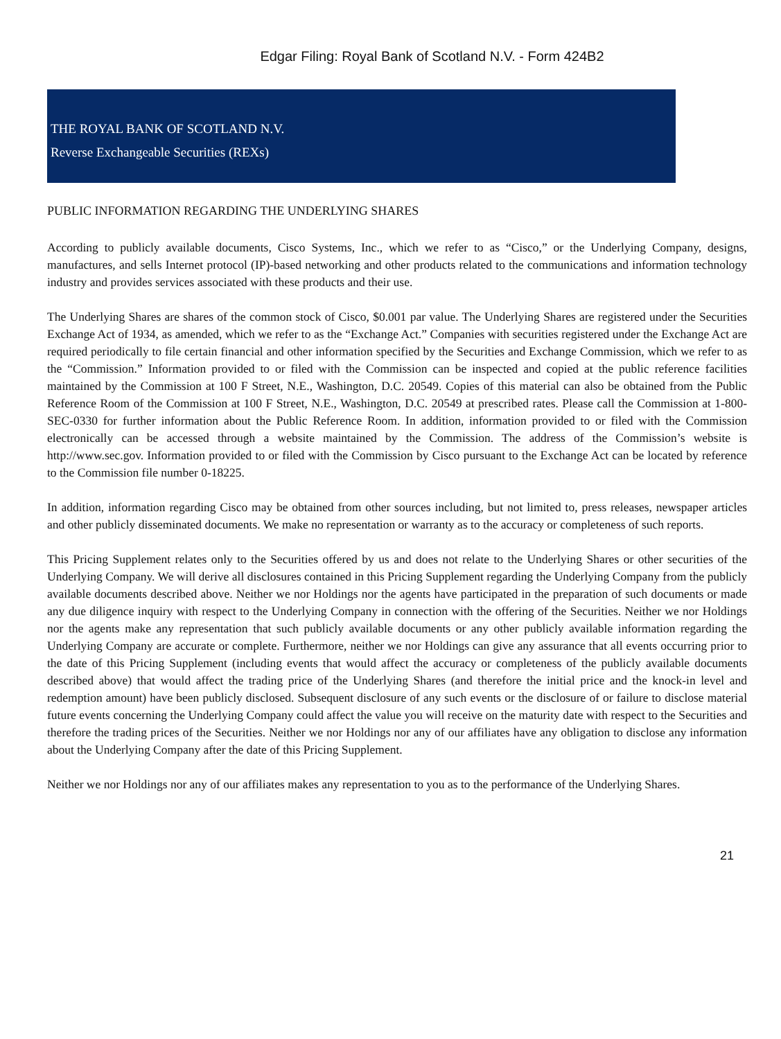Edgar Filing: Royal Bank of Scotland N.V. - Form 424B2
THE ROYAL BANK OF SCOTLAND N.V.
Reverse Exchangeable Securities (REXs)
PUBLIC INFORMATION REGARDING THE UNDERLYING SHARES
According to publicly available documents, Cisco Systems, Inc., which we refer to as “Cisco,” or the Underlying Company, designs, manufactures, and sells Internet protocol (IP)-based networking and other products related to the communications and information technology industry and provides services associated with these products and their use.
The Underlying Shares are shares of the common stock of Cisco, $0.001 par value. The Underlying Shares are registered under the Securities Exchange Act of 1934, as amended, which we refer to as the “Exchange Act.” Companies with securities registered under the Exchange Act are required periodically to file certain financial and other information specified by the Securities and Exchange Commission, which we refer to as the “Commission.” Information provided to or filed with the Commission can be inspected and copied at the public reference facilities maintained by the Commission at 100 F Street, N.E., Washington, D.C. 20549. Copies of this material can also be obtained from the Public Reference Room of the Commission at 100 F Street, N.E., Washington, D.C. 20549 at prescribed rates. Please call the Commission at 1-800-SEC-0330 for further information about the Public Reference Room. In addition, information provided to or filed with the Commission electronically can be accessed through a website maintained by the Commission. The address of the Commission’s website is http://www.sec.gov. Information provided to or filed with the Commission by Cisco pursuant to the Exchange Act can be located by reference to the Commission file number 0-18225.
In addition, information regarding Cisco may be obtained from other sources including, but not limited to, press releases, newspaper articles and other publicly disseminated documents. We make no representation or warranty as to the accuracy or completeness of such reports.
This Pricing Supplement relates only to the Securities offered by us and does not relate to the Underlying Shares or other securities of the Underlying Company. We will derive all disclosures contained in this Pricing Supplement regarding the Underlying Company from the publicly available documents described above. Neither we nor Holdings nor the agents have participated in the preparation of such documents or made any due diligence inquiry with respect to the Underlying Company in connection with the offering of the Securities. Neither we nor Holdings nor the agents make any representation that such publicly available documents or any other publicly available information regarding the Underlying Company are accurate or complete. Furthermore, neither we nor Holdings can give any assurance that all events occurring prior to the date of this Pricing Supplement (including events that would affect the accuracy or completeness of the publicly available documents described above) that would affect the trading price of the Underlying Shares (and therefore the initial price and the knock-in level and redemption amount) have been publicly disclosed. Subsequent disclosure of any such events or the disclosure of or failure to disclose material future events concerning the Underlying Company could affect the value you will receive on the maturity date with respect to the Securities and therefore the trading prices of the Securities. Neither we nor Holdings nor any of our affiliates have any obligation to disclose any information about the Underlying Company after the date of this Pricing Supplement.
Neither we nor Holdings nor any of our affiliates makes any representation to you as to the performance of the Underlying Shares.
21